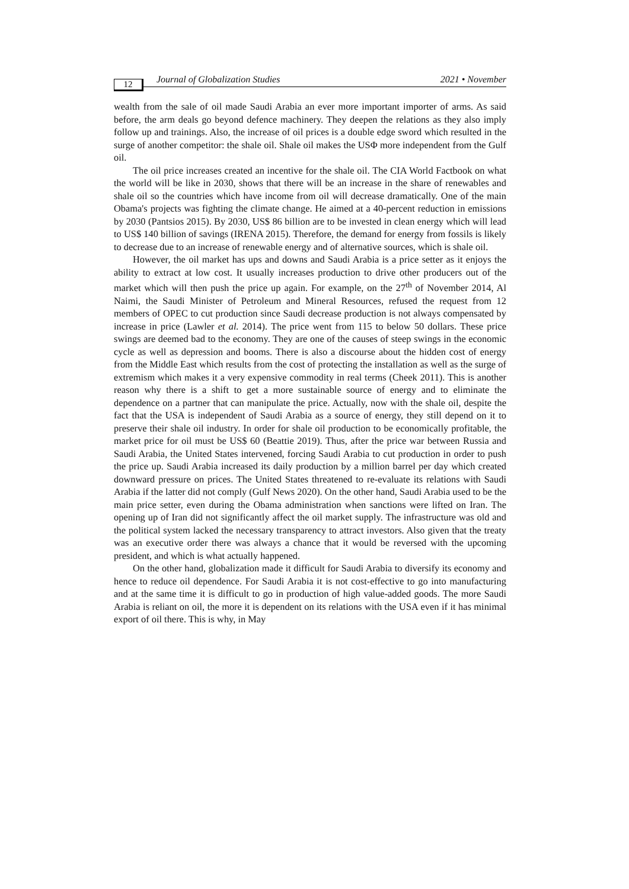12 Journal of Globalization Studies 2021 • November
wealth from the sale of oil made Saudi Arabia an ever more important importer of arms. As said before, the arm deals go beyond defence machinery. They deepen the relations as they also imply follow up and trainings. Also, the increase of oil prices is a double edge sword which resulted in the surge of another competitor: the shale oil. Shale oil makes the USΦ more independent from the Gulf oil.
The oil price increases created an incentive for the shale oil. The CIA World Factbook on what the world will be like in 2030, shows that there will be an increase in the share of renewables and shale oil so the countries which have income from oil will decrease dramatically. One of the main Obama's projects was fighting the climate change. He aimed at a 40-percent reduction in emissions by 2030 (Pantsios 2015). By 2030, US$ 86 billion are to be invested in clean energy which will lead to US$ 140 billion of savings (IRENA 2015). Therefore, the demand for energy from fossils is likely to decrease due to an increase of renewable energy and of alternative sources, which is shale oil.
However, the oil market has ups and downs and Saudi Arabia is a price setter as it enjoys the ability to extract at low cost. It usually increases production to drive other producers out of the market which will then push the price up again. For example, on the 27<sup>th</sup> of November 2014, Al Naimi, the Saudi Minister of Petroleum and Mineral Resources, refused the request from 12 members of OPEC to cut production since Saudi decrease production is not always compensated by increase in price (Lawler et al. 2014). The price went from 115 to below 50 dollars. These price swings are deemed bad to the economy. They are one of the causes of steep swings in the economic cycle as well as depression and booms. There is also a discourse about the hidden cost of energy from the Middle East which results from the cost of protecting the installation as well as the surge of extremism which makes it a very expensive commodity in real terms (Cheek 2011). This is another reason why there is a shift to get a more sustainable source of energy and to eliminate the dependence on a partner that can manipulate the price. Actually, now with the shale oil, despite the fact that the USA is independent of Saudi Arabia as a source of energy, they still depend on it to preserve their shale oil industry. In order for shale oil production to be economically profitable, the market price for oil must be US$ 60 (Beattie 2019). Thus, after the price war between Russia and Saudi Arabia, the United States intervened, forcing Saudi Arabia to cut production in order to push the price up. Saudi Arabia increased its daily production by a million barrel per day which created downward pressure on prices. The United States threatened to re-evaluate its relations with Saudi Arabia if the latter did not comply (Gulf News 2020). On the other hand, Saudi Arabia used to be the main price setter, even during the Obama administration when sanctions were lifted on Iran. The opening up of Iran did not significantly affect the oil market supply. The infrastructure was old and the political system lacked the necessary transparency to attract investors. Also given that the treaty was an executive order there was always a chance that it would be reversed with the upcoming president, and which is what actually happened.
On the other hand, globalization made it difficult for Saudi Arabia to diversify its economy and hence to reduce oil dependence. For Saudi Arabia it is not cost-effective to go into manufacturing and at the same time it is difficult to go in production of high value-added goods. The more Saudi Arabia is reliant on oil, the more it is dependent on its relations with the USA even if it has minimal export of oil there. This is why, in May